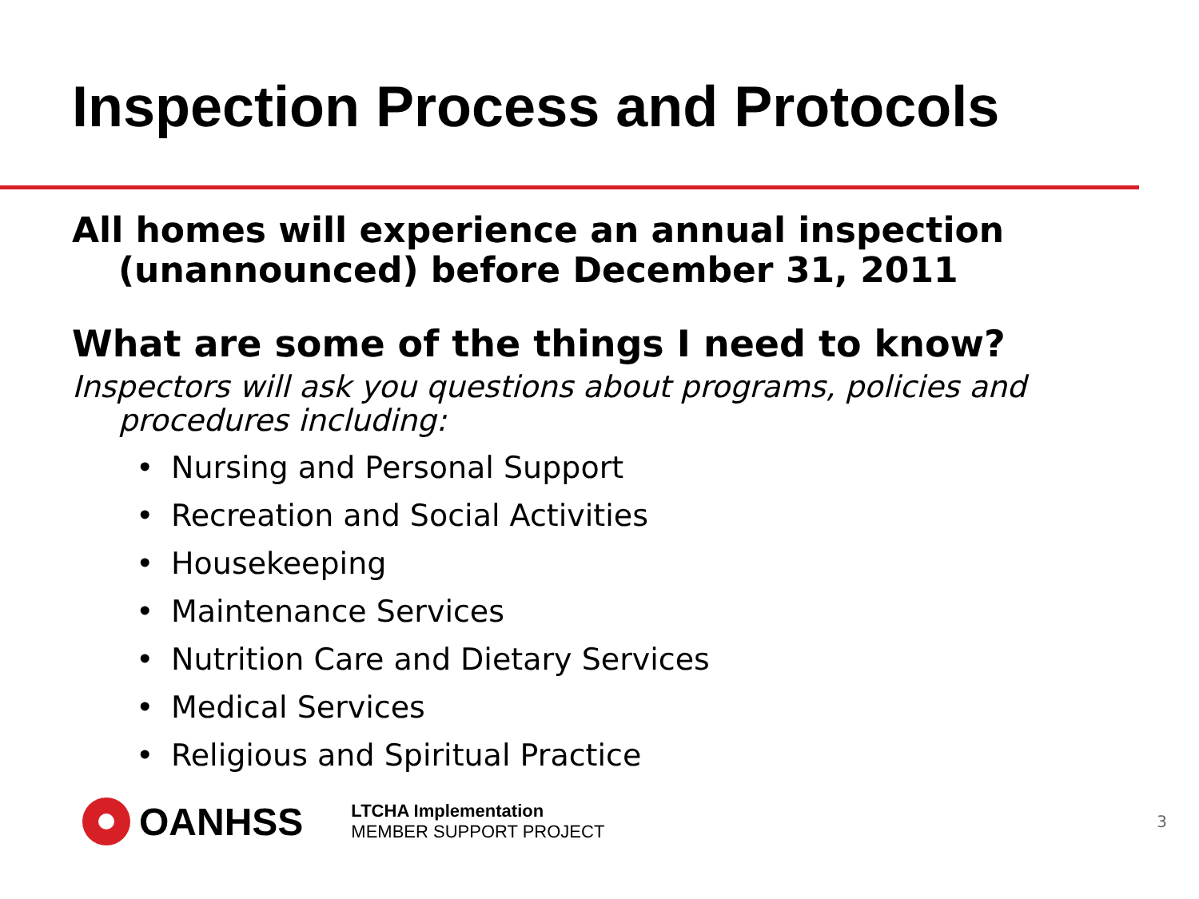Inspection Process and Protocols
All homes will experience an annual inspection (unannounced) before December 31, 2011
What are some of the things I need to know?
Inspectors will ask you questions about programs, policies and procedures including:
• Nursing and Personal Support
• Recreation and Social Activities
• Housekeeping
• Maintenance Services
• Nutrition Care and Dietary Services
• Medical Services
• Religious and Spiritual Practice
OANHSS
LTCHA Implementation
MEMBER SUPPORT PROJECT
3